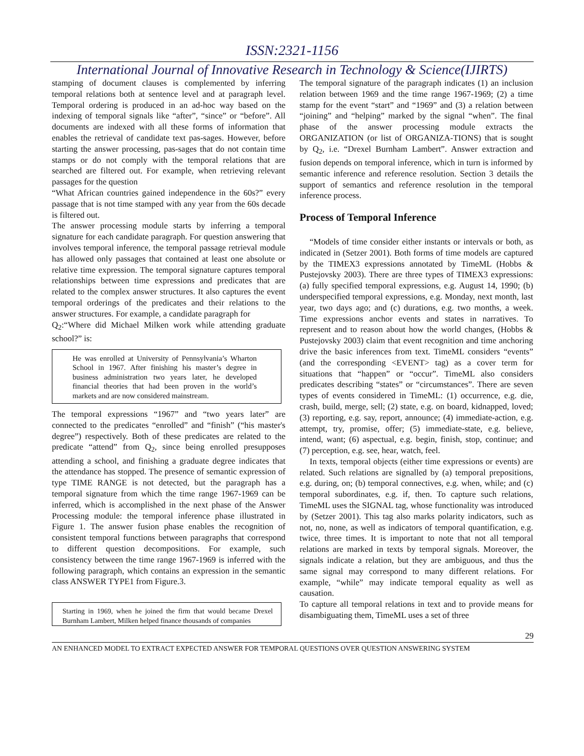ISSN:2321-1156
International Journal of Innovative Research in Technology & Science(IJIRTS)
stamping of document clauses is complemented by inferring temporal relations both at sentence level and at paragraph level. Temporal ordering is produced in an ad-hoc way based on the indexing of temporal signals like “after”, “since” or “before”. All documents are indexed with all these forms of information that enables the retrieval of candidate text pas-sages. However, before starting the answer processing, pas-sages that do not contain time stamps or do not comply with the temporal relations that are searched are filtered out. For example, when retrieving relevant passages for the question
“What African countries gained independence in the 60s?” every passage that is not time stamped with any year from the 60s decade is filtered out.
The answer processing module starts by inferring a temporal signature for each candidate paragraph. For question answering that involves temporal inference, the temporal passage retrieval module has allowed only passages that contained at least one absolute or relative time expression. The temporal signature captures temporal relationships between time expressions and predicates that are related to the complex answer structures. It also captures the event temporal orderings of the predicates and their relations to the answer structures. For example, a candidate paragraph for
Q<sub>2</sub>:“Where did Michael Milken work while attending graduate school?” is:
He was enrolled at University of Pennsylvania’s Wharton School in 1967. After finishing his master’s degree in business administration two years later, he developed financial theories that had been proven in the world’s markets and are now considered mainstream.
The temporal expressions “1967” and “two years later” are connected to the predicates “enrolled” and “finish” (“his master's degree”) respectively. Both of these predicates are related to the predicate “attend” from Q<sub>2</sub>, since being enrolled presupposes attending a school, and finishing a graduate degree indicates that the attendance has stopped. The presence of semantic expression of type TIME RANGE is not detected, but the paragraph has a temporal signature from which the time range 1967-1969 can be inferred, which is accomplished in the next phase of the Answer Processing module: the temporal inference phase illustrated in Figure 1. The answer fusion phase enables the recognition of consistent temporal functions between paragraphs that correspond to different question decompositions. For example, such consistency between the time range 1967-1969 is inferred with the following paragraph, which contains an expression in the semantic class ANSWER TYPE1 from Figure.3.
Starting in 1969, when he joined the firm that would became Drexel Burnham Lambert, Milken helped finance thousands of companies
The temporal signature of the paragraph indicates (1) an inclusion relation between 1969 and the time range 1967-1969; (2) a time stamp for the event “start” and “1969” and (3) a relation between “joining” and “helping” marked by the signal “when”. The final phase of the answer processing module extracts the ORGANIZATION (or list of ORGANIZA-TIONS) that is sought by Q<sub>2</sub>, i.e. “Drexel Burnham Lambert”. Answer extraction and fusion depends on temporal inference, which in turn is informed by semantic inference and reference resolution. Section 3 details the support of semantics and reference resolution in the temporal inference process.
Process of Temporal Inference
“Models of time consider either instants or intervals or both, as indicated in (Setzer 2001). Both forms of time models are captured by the TIMEX3 expressions annotated by TimeML (Hobbs & Pustejovsky 2003). There are three types of TIMEX3 expressions: (a) fully specified temporal expressions, e.g. August 14, 1990; (b) underspecified temporal expressions, e.g. Monday, next month, last year, two days ago; and (c) durations, e.g. two months, a week. Time expressions anchor events and states in narratives. To represent and to reason about how the world changes, (Hobbs & Pustejovsky 2003) claim that event recognition and time anchoring drive the basic inferences from text. TimeML considers “events” (and the corresponding <EVENT> tag) as a cover term for situations that “happen” or “occur”. TimeML also considers predicates describing “states” or “circumstances”. There are seven types of events considered in TimeML: (1) occurrence, e.g. die, crash, build, merge, sell; (2) state, e.g. on board, kidnapped, loved; (3) reporting, e.g. say, report, announce; (4) immediate-action, e.g. attempt, try, promise, offer; (5) immediate-state, e.g. believe, intend, want; (6) aspectual, e.g. begin, finish, stop, continue; and (7) perception, e.g. see, hear, watch, feel.
In texts, temporal objects (either time expressions or events) are related. Such relations are signalled by (a) temporal prepositions, e.g. during, on; (b) temporal connectives, e.g. when, while; and (c) temporal subordinates, e.g. if, then. To capture such relations, TimeML uses the SIGNAL tag, whose functionality was introduced by (Setzer 2001). This tag also marks polarity indicators, such as not, no, none, as well as indicators of temporal quantification, e.g. twice, three times. It is important to note that not all temporal relations are marked in texts by temporal signals. Moreover, the signals indicate a relation, but they are ambiguous, and thus the same signal may correspond to many different relations. For example, “while” may indicate temporal equality as well as causation.
To capture all temporal relations in text and to provide means for disambiguating them, TimeML uses a set of three
29
AN ENHANCED MODEL TO EXTRACT EXPECTED ANSWER FOR TEMPORAL QUESTIONS OVER QUESTION ANSWERING SYSTEM